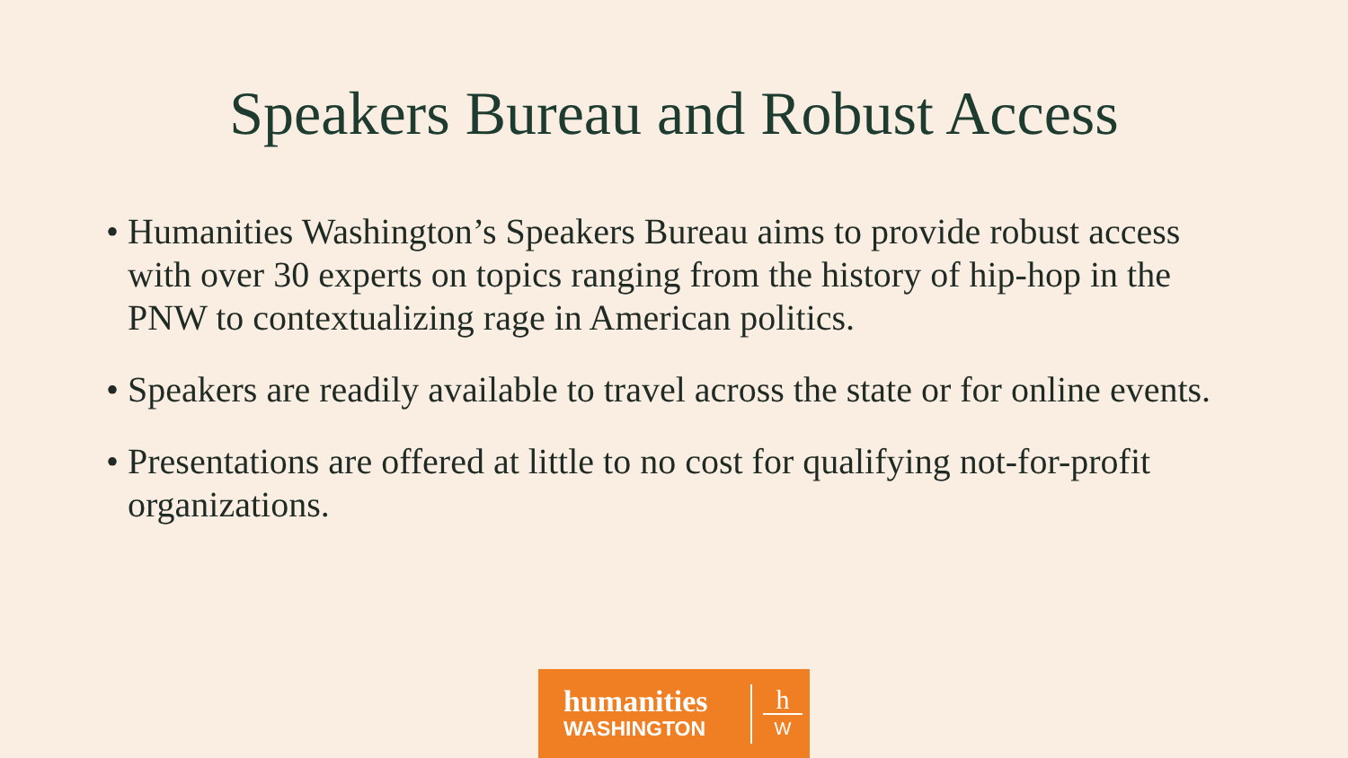Speakers Bureau and Robust Access
• Humanities Washington’s Speakers Bureau aims to provide robust access with over 30 experts on topics ranging from the history of hip-hop in the PNW to contextualizing rage in American politics.
• Speakers are readily available to travel across the state or for online events.
• Presentations are offered at little to no cost for qualifying not-for-profit organizations.
humanities
WASHINGTON
h
W